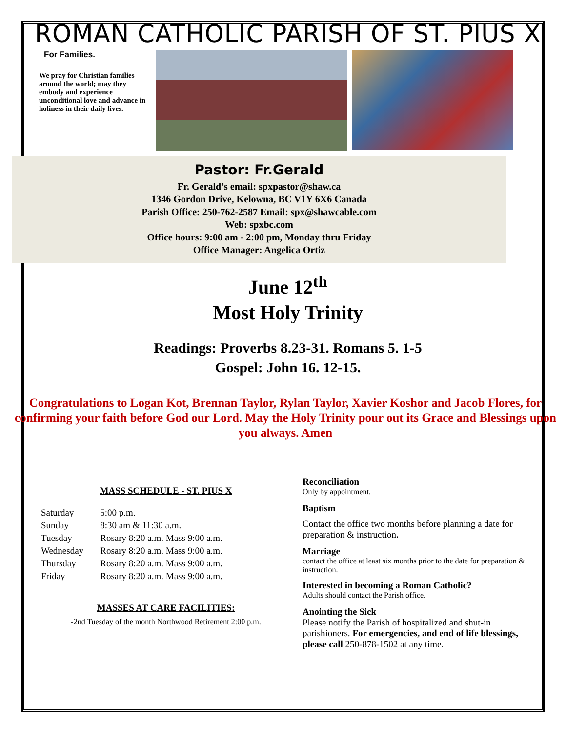ROMAN CATHOLIC PARISH OF ST. PIUS X
For Families.
We pray for Christian families around the world; may they embody and experience unconditional love and advance in holiness in their daily lives.
Pastor: Fr.Gerald
Fr. Gerald’s email: spxpastor@shaw.ca
1346 Gordon Drive, Kelowna, BC V1Y 6X6 Canada
Parish Office: 250-762-2587 Email: spx@shawcable.com
Web: spxbc.com
Office hours: 9:00 am - 2:00 pm, Monday thru Friday
Office Manager: Angelica Ortiz
June 12<sup>th</sup>
Most Holy Trinity
Readings: Proverbs 8.23-31. Romans 5. 1-5
Gospel: John 16. 12-15.
Congratulations to Logan Kot, Brennan Taylor, Rylan Taylor, Xavier Koshor and Jacob Flores, for confirming your faith before God our Lord. May the Holy Trinity pour out its Grace and Blessings upon you always. Amen
MASS SCHEDULE - ST. PIUS X
| Saturday | 5:00 p.m. |
| Sunday | 8:30 am & 11:30 a.m. |
| Tuesday | Rosary 8:20 a.m. Mass 9:00 a.m. |
| Wednesday | Rosary 8:20 a.m. Mass 9:00 a.m. |
| Thursday | Rosary 8:20 a.m. Mass 9:00 a.m. |
| Friday | Rosary 8:20 a.m. Mass 9:00 a.m. |
MASSES AT CARE FACILITIES:
-2nd Tuesday of the month Northwood Retirement 2:00 p.m.
Reconciliation
Only by appointment.
Baptism
Contact the office two months before planning a date for preparation & instruction.
Marriage
contact the office at least six months prior to the date for preparation & instruction.
Interested in becoming a Roman Catholic?
Adults should contact the Parish office.
Anointing the Sick
Please notify the Parish of hospitalized and shut-in parishioners. For emergencies, and end of life blessings, please call 250-878-1502 at any time.